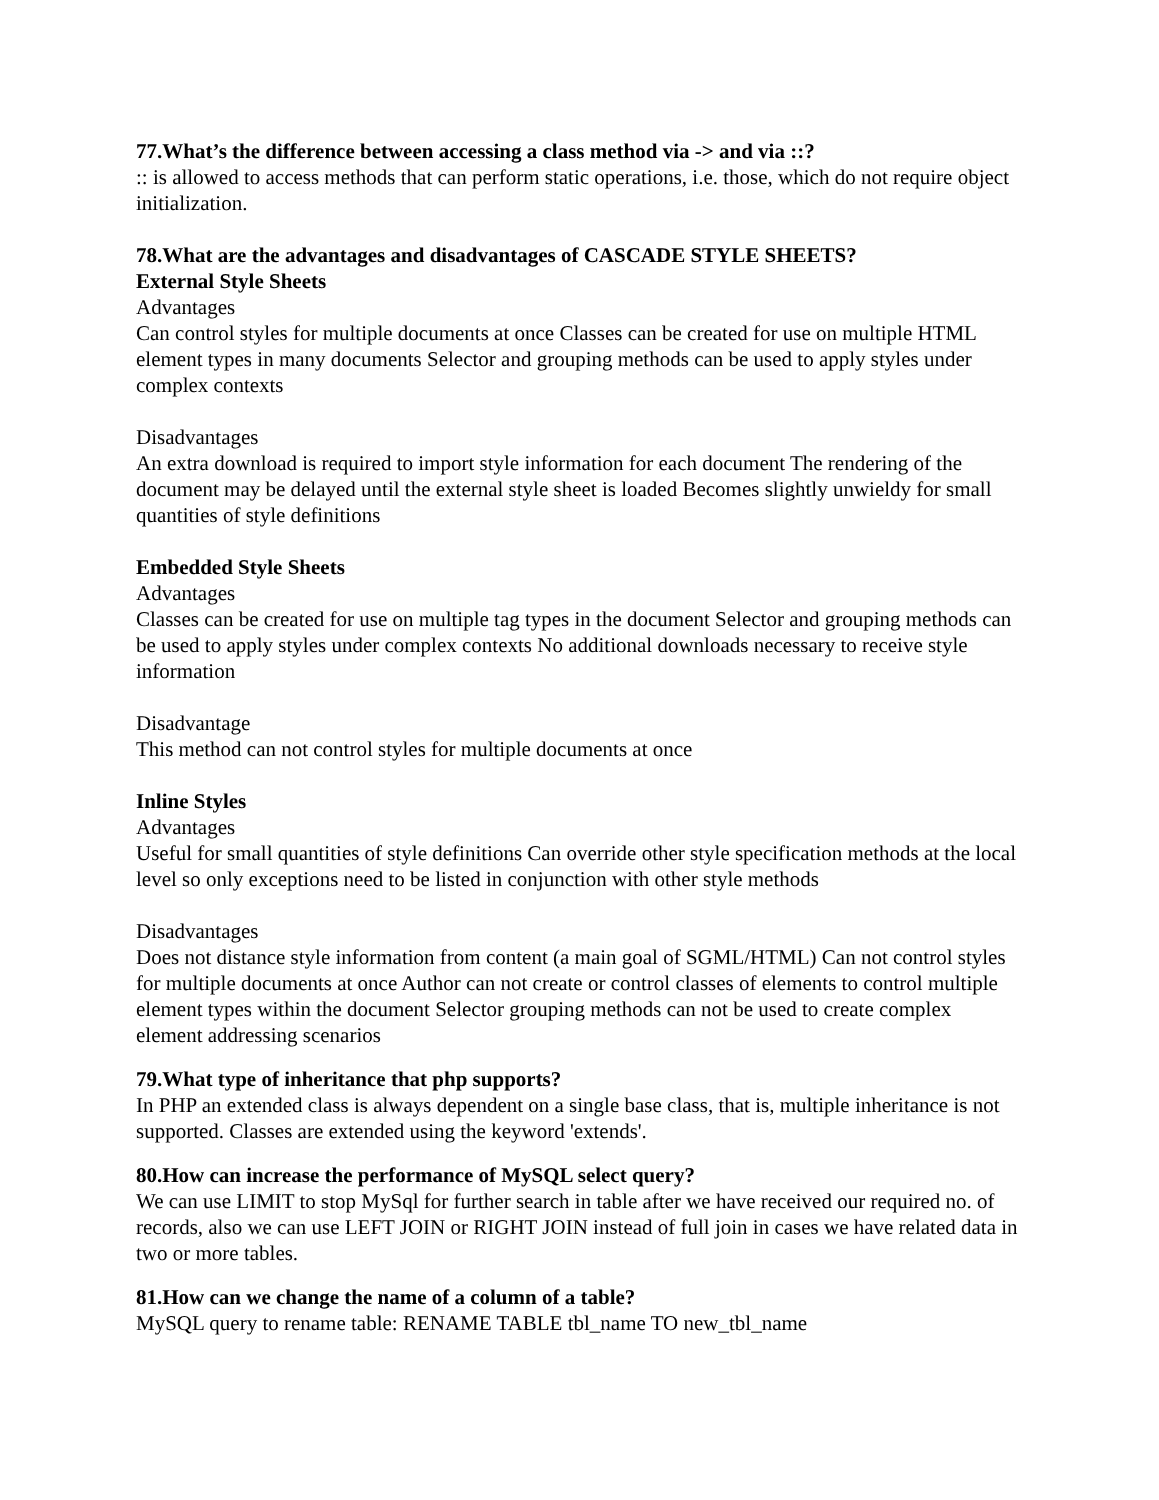77.What’s the difference between accessing a class method via -> and via ::?
:: is allowed to access methods that can perform static operations, i.e. those, which do not require object initialization.
78.What are the advantages and disadvantages of CASCADE STYLE SHEETS?
External Style Sheets
Advantages
Can control styles for multiple documents at once Classes can be created for use on multiple HTML element types in many documents Selector and grouping methods can be used to apply styles under complex contexts
Disadvantages
An extra download is required to import style information for each document The rendering of the document may be delayed until the external style sheet is loaded Becomes slightly unwieldy for small quantities of style definitions
Embedded Style Sheets
Advantages
Classes can be created for use on multiple tag types in the document Selector and grouping methods can be used to apply styles under complex contexts No additional downloads necessary to receive style information
Disadvantage
This method can not control styles for multiple documents at once
Inline Styles
Advantages
Useful for small quantities of style definitions Can override other style specification methods at the local level so only exceptions need to be listed in conjunction with other style methods
Disadvantages
Does not distance style information from content (a main goal of SGML/HTML) Can not control styles for multiple documents at once Author can not create or control classes of elements to control multiple element types within the document Selector grouping methods can not be used to create complex element addressing scenarios
79.What type of inheritance that php supports?
In PHP an extended class is always dependent on a single base class, that is, multiple inheritance is not supported. Classes are extended using the keyword 'extends'.
80.How can increase the performance of MySQL select query?
We can use LIMIT to stop MySql for further search in table after we have received our required no. of records, also we can use LEFT JOIN or RIGHT JOIN instead of full join in cases we have related data in two or more tables.
81.How can we change the name of a column of a table?
MySQL query to rename table: RENAME TABLE tbl_name TO new_tbl_name